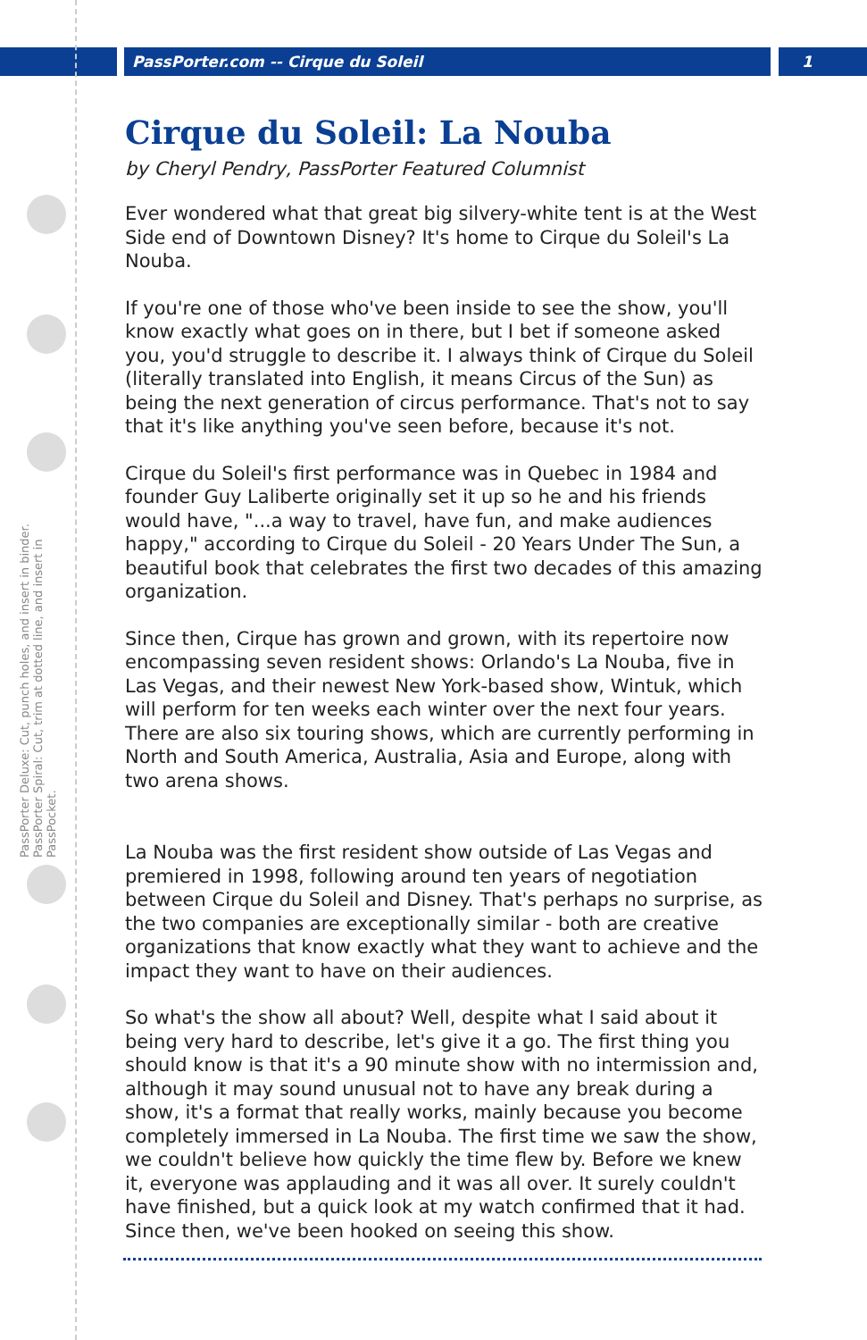PassPorter.com -- Cirque du Soleil
1
PassPorter Deluxe: Cut, punch holes, and insert in binder. PassPorter Spiral: Cut, trim at dotted line, and insert in PassPocket.
Cirque du Soleil: La Nouba
by Cheryl Pendry, PassPorter Featured Columnist
Ever wondered what that great big silvery-white tent is at the West Side end of Downtown Disney? It's home to Cirque du Soleil's La Nouba.
If you're one of those who've been inside to see the show, you'll know exactly what goes on in there, but I bet if someone asked you, you'd struggle to describe it. I always think of Cirque du Soleil (literally translated into English, it means Circus of the Sun) as being the next generation of circus performance. That's not to say that it's like anything you've seen before, because it's not.
Cirque du Soleil's first performance was in Quebec in 1984 and founder Guy Laliberte originally set it up so he and his friends would have, "...a way to travel, have fun, and make audiences happy," according to Cirque du Soleil - 20 Years Under The Sun, a beautiful book that celebrates the first two decades of this amazing organization.
Since then, Cirque has grown and grown, with its repertoire now encompassing seven resident shows: Orlando's La Nouba, five in Las Vegas, and their newest New York-based show, Wintuk, which will perform for ten weeks each winter over the next four years. There are also six touring shows, which are currently performing in North and South America, Australia, Asia and Europe, along with two arena shows.
La Nouba was the first resident show outside of Las Vegas and premiered in 1998, following around ten years of negotiation between Cirque du Soleil and Disney. That's perhaps no surprise, as the two companies are exceptionally similar - both are creative organizations that know exactly what they want to achieve and the impact they want to have on their audiences.
So what's the show all about? Well, despite what I said about it being very hard to describe, let's give it a go. The first thing you should know is that it's a 90 minute show with no intermission and, although it may sound unusual not to have any break during a show, it's a format that really works, mainly because you become completely immersed in La Nouba. The first time we saw the show, we couldn't believe how quickly the time flew by. Before we knew it, everyone was applauding and it was all over. It surely couldn't have finished, but a quick look at my watch confirmed that it had. Since then, we've been hooked on seeing this show.